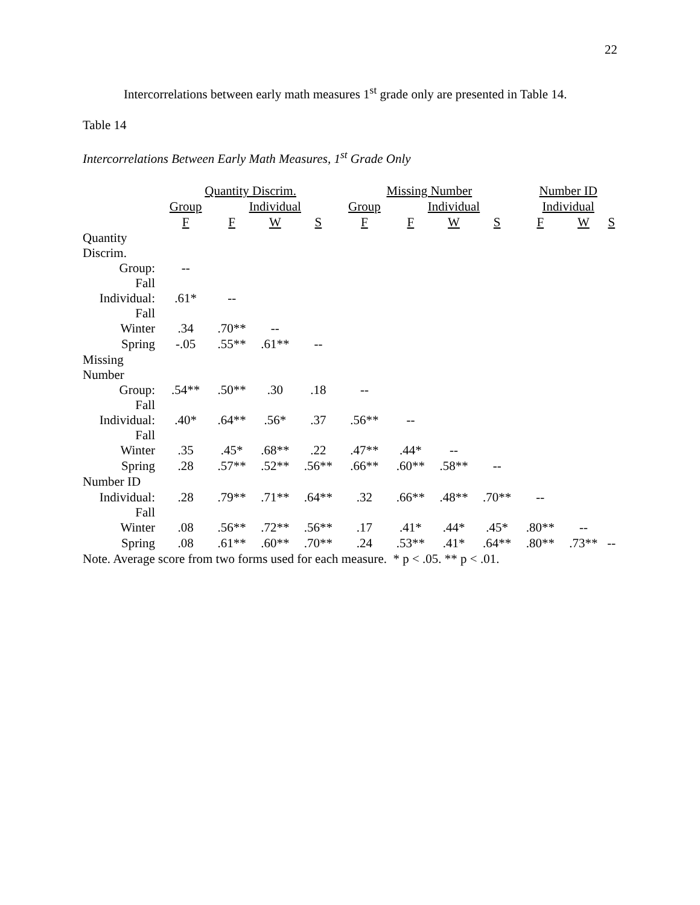22
Intercorrelations between early math measures 1<sup>st</sup> grade only are presented in Table 14.
Table 14
Intercorrelations Between Early Math Measures, 1<sup>st</sup> Grade Only
| | Quantity Discrim. | | | | Missing Number | | | | Number ID | | |
| --- | --- | --- | --- | --- | --- | --- | --- | --- | --- | --- | --- |
| | Group | Individual | | | Group | Individual | | | Individual | | |
| | F | F | W | S | F | F | W | S | F | W | S |
| Quantity Discrim. | | | | | | | | | | | |
| Group: Fall | -- | | | | | | | | | | |
| Individual: Fall | .61* | -- | | | | | | | | | |
| Winter | .34 | .70** | -- | | | | | | | | |
| Spring | -.05 | .55** | .61** | -- | | | | | | | |
| Missing Number | | | | | | | | | | | |
| Group: Fall | .54** | .50** | .30 | .18 | -- | | | | | | |
| Individual: Fall | .40* | .64** | .56* | .37 | .56** | -- | | | | | |
| Winter | .35 | .45* | .68** | .22 | .47** | .44* | -- | | | | |
| Spring | .28 | .57** | .52** | .56** | .66** | .60** | .58** | -- | | | |
| Number ID | | | | | | | | | | | |
| Individual: Fall | .28 | .79** | .71** | .64** | .32 | .66** | .48** | .70** | -- | | |
| Winter | .08 | .56** | .72** | .56** | .17 | .41* | .44* | .45* | .80** | -- | |
| Spring | .08 | .61** | .60** | .70** | .24 | .53** | .41* | .64** | .80** | .73** | -- |
Note. Average score from two forms used for each measure. * p < .05. ** p < .01.